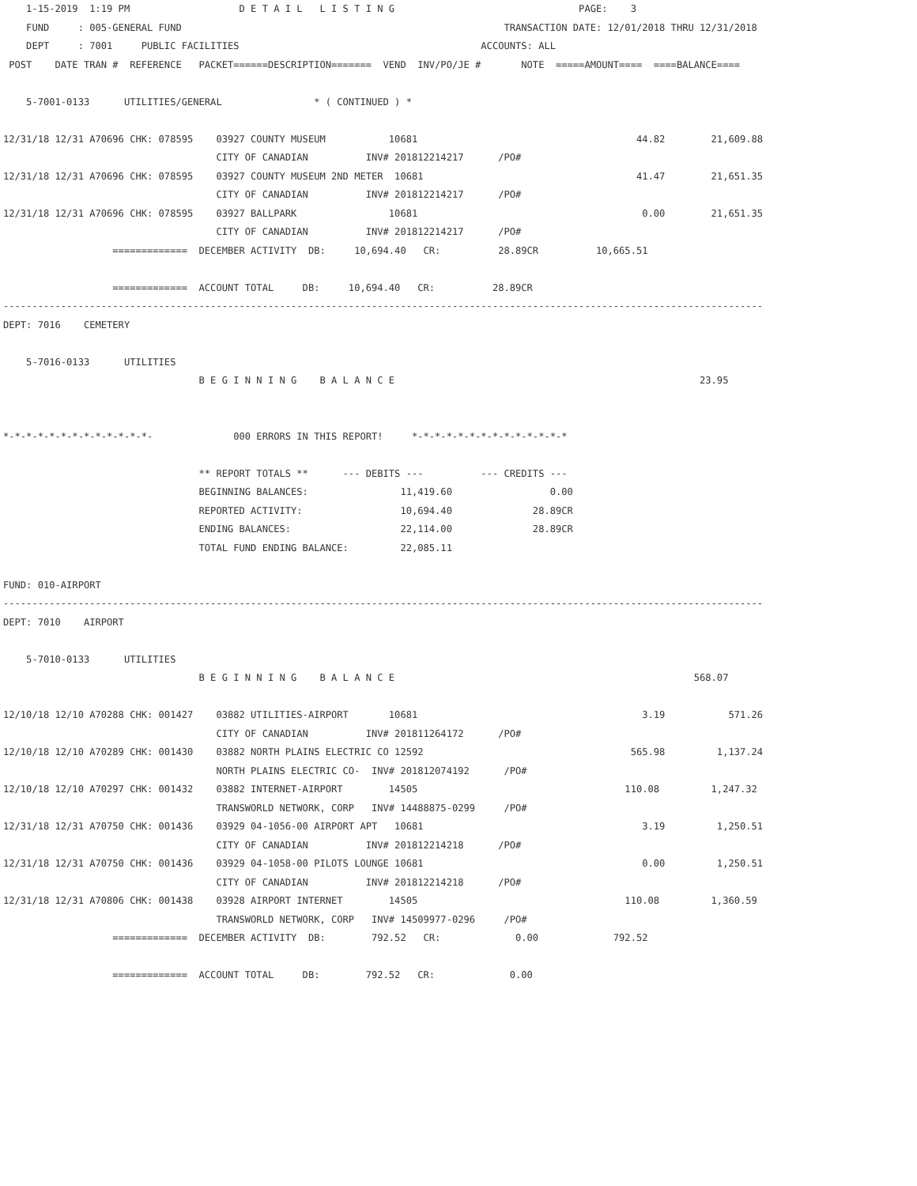1-15-2019  1:19 PM                   D E T A I L   L I S T I N G                                PAGE:    3
    FUND     : 005-GENERAL FUND                                                        TRANSACTION DATE: 12/01/2018 THRU 12/31/2018
    DEPT     : 7001     PUBLIC FACILITIES                                          ACCOUNTS: ALL
 POST    DATE TRAN #  REFERENCE   PACKET======DESCRIPTION=======  VEND  INV/PO/JE #       NOTE  =====AMOUNT====  ====BALANCE====

    5-7001-0133      UTILITIES/GENERAL                * ( CONTINUED ) *

12/31/18 12/31 A70696 CHK: 078595    03927 COUNTY MUSEUM           10681                                      44.82        21,609.88
                                     CITY OF CANADIAN          INV# 201812214217      /PO#
12/31/18 12/31 A70696 CHK: 078595    03927 COUNTY MUSEUM 2ND METER  10681                                     41.47        21,651.35
                                     CITY OF CANADIAN          INV# 201812214217      /PO#
12/31/18 12/31 A70696 CHK: 078595    03927 BALLPARK                10681                                       0.00        21,651.35
                                     CITY OF CANADIAN          INV# 201812214217      /PO#
                   =============  DECEMBER ACTIVITY  DB:     10,694.40   CR:          28.89CR          10,665.51

                   =============  ACCOUNT TOTAL     DB:     10,694.40   CR:          28.89CR
------------------------------------------------------------------------------------------------------------------------------------
DEPT: 7016    CEMETERY

    5-7016-0133      UTILITIES
                                  B E G I N N I N G    B A L A N C E                                                     23.95


*-*-*-*-*-*-*-*-*-*-*-*-*-              000 ERRORS IN THIS REPORT!     *-*-*-*-*-*-*-*-*-*-*-*-*-*

                                  ** REPORT TOTALS **      --- DEBITS ---          --- CREDITS ---
                                  BEGINNING BALANCES:                11,419.60                 0.00
                                  REPORTED ACTIVITY:                 10,694.40              28.89CR
                                  ENDING BALANCES:                   22,114.00              28.89CR
                                  TOTAL FUND ENDING BALANCE:         22,085.11

FUND: 010-AIRPORT
------------------------------------------------------------------------------------------------------------------------------------
DEPT: 7010    AIRPORT

    5-7010-0133      UTILITIES
                                  B E G I N N I N G    B A L A N C E                                                    568.07

12/10/18 12/10 A70288 CHK: 001427    03882 UTILITIES-AIRPORT       10681                                       3.19           571.26
                                     CITY OF CANADIAN          INV# 201811264172      /PO#
12/10/18 12/10 A70289 CHK: 001430    03882 NORTH PLAINS ELECTRIC CO 12592                                    565.98         1,137.24
                                     NORTH PLAINS ELECTRIC CO-  INV# 201812074192      /PO#
12/10/18 12/10 A70297 CHK: 001432    03882 INTERNET-AIRPORT        14505                                    110.08         1,247.32
                                     TRANSWORLD NETWORK, CORP   INV# 14488875-0299     /PO#
12/31/18 12/31 A70750 CHK: 001436    03929 04-1056-00 AIRPORT APT   10681                                      3.19         1,250.51
                                     CITY OF CANADIAN          INV# 201812214218      /PO#
12/31/18 12/31 A70750 CHK: 001436    03929 04-1058-00 PILOTS LOUNGE 10681                                      0.00         1,250.51
                                     CITY OF CANADIAN          INV# 201812214218      /PO#
12/31/18 12/31 A70806 CHK: 001438    03928 AIRPORT INTERNET        14505                                    110.08         1,360.59
                                     TRANSWORLD NETWORK, CORP   INV# 14509977-0296     /PO#
                   =============  DECEMBER ACTIVITY  DB:        792.52   CR:             0.00             792.52

                   =============  ACCOUNT TOTAL     DB:        792.52   CR:             0.00